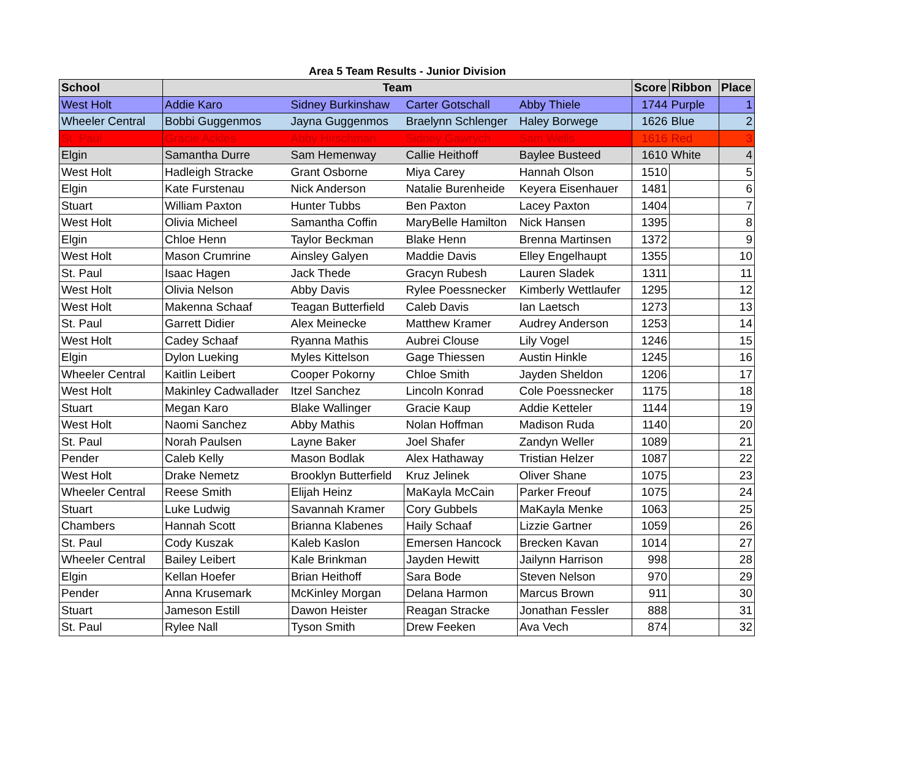Area 5 Team Results - Junior Division
| School | Team | | | | Score | Ribbon | Place |
| --- | --- | --- | --- | --- | --- | --- | --- |
| West Holt | Addie Karo | Sidney Burkinshaw | Carter Gotschall | Abby Thiele | 1744 | Purple | 1 |
| Wheeler Central | Bobbi Guggenmos | Jayna Guggenmos | Braelynn Schlenger | Haley Borwege | 1626 | Blue | 2 |
| St. Paul | Gracie Ackles | Abby Hirschman | Sidney Gawrych | Sam Wells | 1616 | Red | 3 |
| Elgin | Samantha Durre | Sam Hemenway | Callie Heithoff | Baylee Busteed | 1610 | White | 4 |
| West Holt | Hadleigh Stracke | Grant Osborne | Miya Carey | Hannah Olson | 1510 | | 5 |
| Elgin | Kate Furstenau | Nick Anderson | Natalie Burenheide | Keyera Eisenhauer | 1481 | | 6 |
| Stuart | William Paxton | Hunter Tubbs | Ben Paxton | Lacey Paxton | 1404 | | 7 |
| West Holt | Olivia Micheel | Samantha Coffin | MaryBelle Hamilton | Nick Hansen | 1395 | | 8 |
| Elgin | Chloe Henn | Taylor Beckman | Blake Henn | Brenna Martinsen | 1372 | | 9 |
| West Holt | Mason Crumrine | Ainsley Galyen | Maddie Davis | Elley Engelhaupt | 1355 | | 10 |
| St. Paul | Isaac Hagen | Jack Thede | Gracyn Rubesh | Lauren Sladek | 1311 | | 11 |
| West Holt | Olivia Nelson | Abby Davis | Rylee Poessnecker | Kimberly Wettlaufer | 1295 | | 12 |
| West Holt | Makenna Schaaf | Teagan Butterfield | Caleb Davis | Ian Laetsch | 1273 | | 13 |
| St. Paul | Garrett Didier | Alex Meinecke | Matthew Kramer | Audrey Anderson | 1253 | | 14 |
| West Holt | Cadey Schaaf | Ryanna Mathis | Aubrei Clouse | Lily Vogel | 1246 | | 15 |
| Elgin | Dylon Lueking | Myles Kittelson | Gage Thiessen | Austin Hinkle | 1245 | | 16 |
| Wheeler Central | Kaitlin Leibert | Cooper Pokorny | Chloe Smith | Jayden Sheldon | 1206 | | 17 |
| West Holt | Makinley Cadwallader | Itzel Sanchez | Lincoln Konrad | Cole Poessnecker | 1175 | | 18 |
| Stuart | Megan Karo | Blake Wallinger | Gracie Kaup | Addie Ketteler | 1144 | | 19 |
| West Holt | Naomi Sanchez | Abby Mathis | Nolan Hoffman | Madison Ruda | 1140 | | 20 |
| St. Paul | Norah Paulsen | Layne Baker | Joel Shafer | Zandyn Weller | 1089 | | 21 |
| Pender | Caleb Kelly | Mason Bodlak | Alex Hathaway | Tristian Helzer | 1087 | | 22 |
| West Holt | Drake Nemetz | Brooklyn Butterfield | Kruz Jelinek | Oliver Shane | 1075 | | 23 |
| Wheeler Central | Reese Smith | Elijah Heinz | MaKayla McCain | Parker Freouf | 1075 | | 24 |
| Stuart | Luke Ludwig | Savannah Kramer | Cory Gubbels | MaKayla Menke | 1063 | | 25 |
| Chambers | Hannah Scott | Brianna Klabenes | Haily Schaaf | Lizzie Gartner | 1059 | | 26 |
| St. Paul | Cody Kuszak | Kaleb Kaslon | Emersen Hancock | Brecken Kavan | 1014 | | 27 |
| Wheeler Central | Bailey Leibert | Kale Brinkman | Jayden Hewitt | Jailynn Harrison | 998 | | 28 |
| Elgin | Kellan Hoefer | Brian Heithoff | Sara Bode | Steven Nelson | 970 | | 29 |
| Pender | Anna Krusemark | McKinley Morgan | Delana Harmon | Marcus Brown | 911 | | 30 |
| Stuart | Jameson Estill | Dawon Heister | Reagan Stracke | Jonathan Fessler | 888 | | 31 |
| St. Paul | Rylee Nall | Tyson Smith | Drew Feeken | Ava Vech | 874 | | 32 |